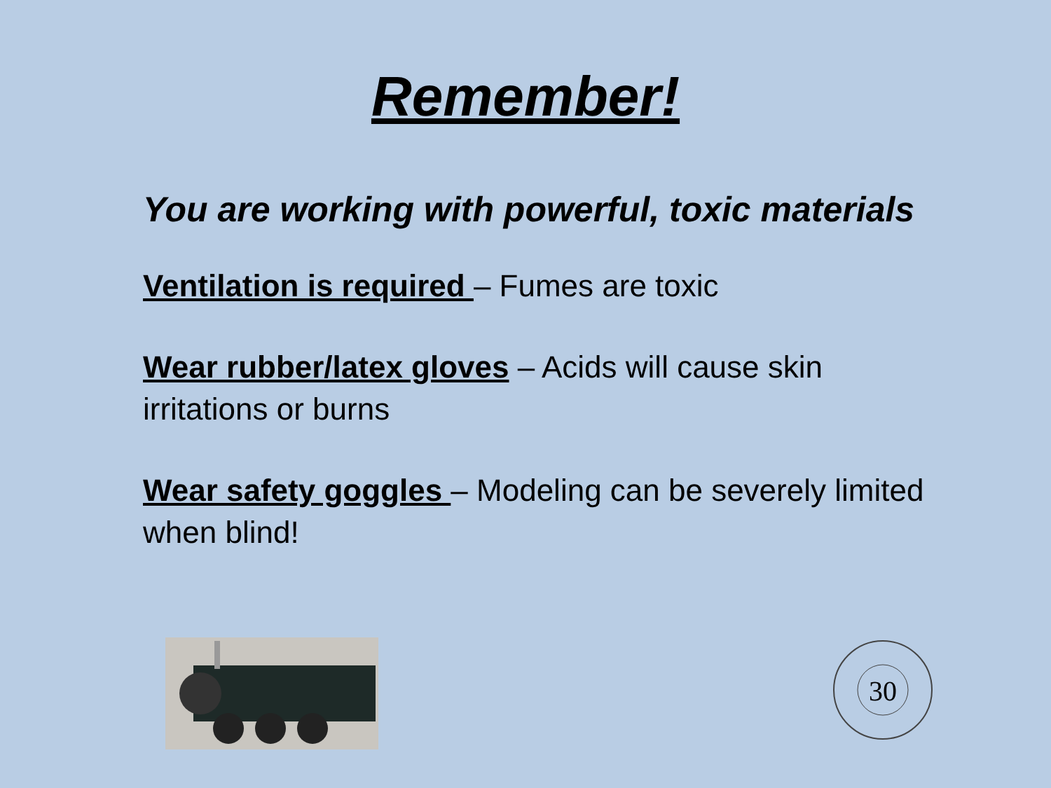Remember!
You are working with powerful, toxic materials
Ventilation is required – Fumes are toxic
Wear rubber/latex gloves – Acids will cause skin irritations or burns
Wear safety goggles – Modeling can be severely limited when blind!
30